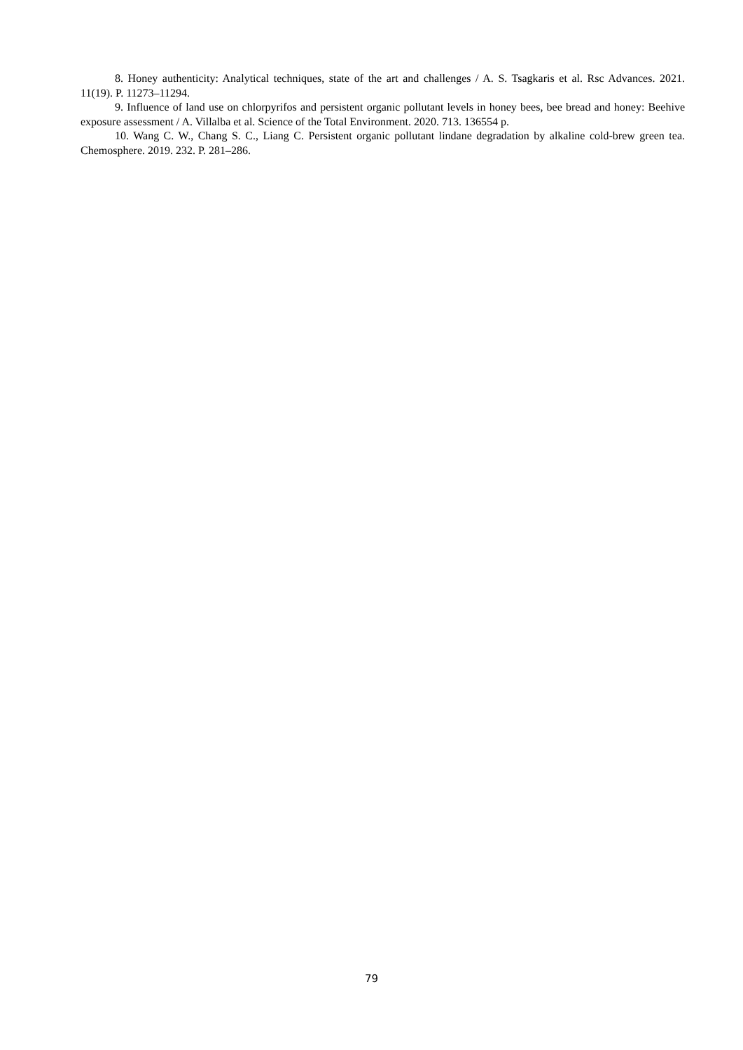8. Honey authenticity: Analytical techniques, state of the art and challenges / A. S. Tsagkaris et al. Rsc Advances. 2021. 11(19). P. 11273–11294.
9. Influence of land use on chlorpyrifos and persistent organic pollutant levels in honey bees, bee bread and honey: Beehive exposure assessment / A. Villalba et al. Science of the Total Environment. 2020. 713. 136554 p.
10. Wang C. W., Chang S. C., Liang C. Persistent organic pollutant lindane degradation by alkaline cold-brew green tea. Chemosphere. 2019. 232. P. 281–286.
79